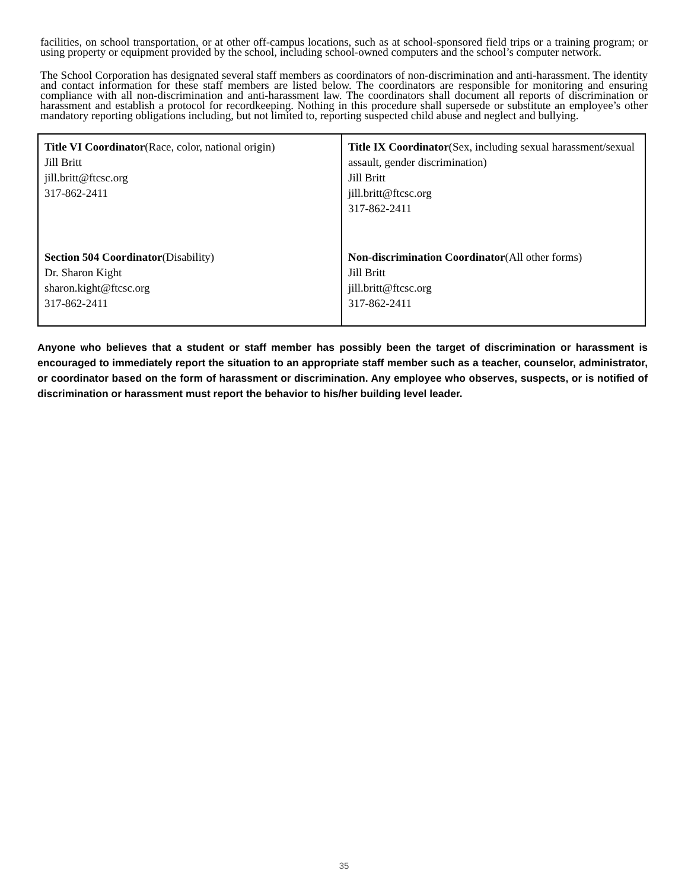facilities, on school transportation, or at other off-campus locations, such as at school-sponsored field trips or a training program; or using property or equipment provided by the school, including school-owned computers and the school’s computer network.
The School Corporation has designated several staff members as coordinators of non-discrimination and anti-harassment. The identity and contact information for these staff members are listed below. The coordinators are responsible for monitoring and ensuring compliance with all non-discrimination and anti-harassment law. The coordinators shall document all reports of discrimination or harassment and establish a protocol for recordkeeping. Nothing in this procedure shall supersede or substitute an employee’s other mandatory reporting obligations including, but not limited to, reporting suspected child abuse and neglect and bullying.
| Title VI Coordinator (Race, color, national origin) Jill Britt jill.britt@ftcsc.org 317-862-2411 | Title IX Coordinator (Sex, including sexual harassment/sexual assault, gender discrimination) Jill Britt jill.britt@ftcsc.org 317-862-2411 |
| Section 504 Coordinator (Disability) Dr. Sharon Kight sharon.kight@ftcsc.org 317-862-2411 | Non-discrimination Coordinator (All other forms) Jill Britt jill.britt@ftcsc.org 317-862-2411 |
Anyone who believes that a student or staff member has possibly been the target of discrimination or harassment is encouraged to immediately report the situation to an appropriate staff member such as a teacher, counselor, administrator, or coordinator based on the form of harassment or discrimination. Any employee who observes, suspects, or is notified of discrimination or harassment must report the behavior to his/her building level leader.
35